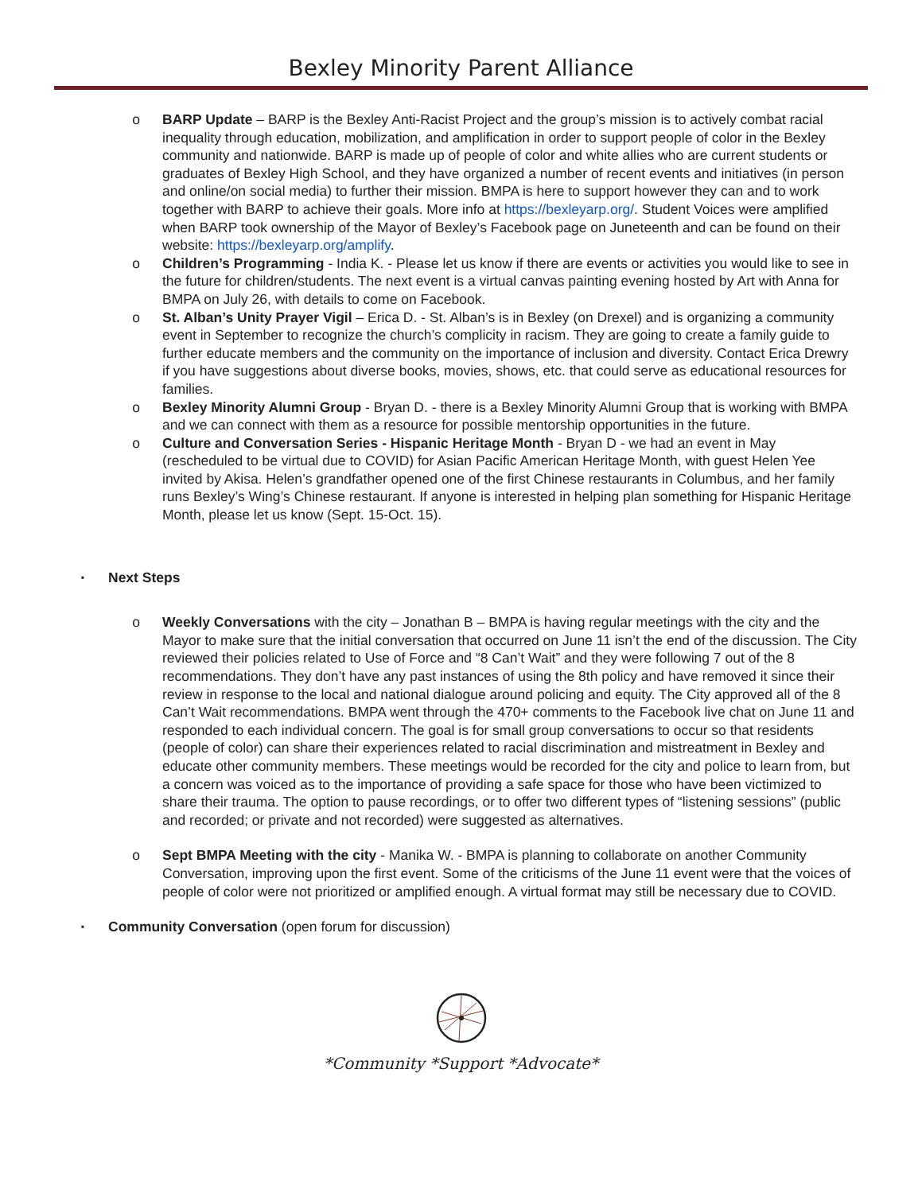Bexley Minority Parent Alliance
o BARP Update – BARP is the Bexley Anti-Racist Project and the group’s mission is to actively combat racial inequality through education, mobilization, and amplification in order to support people of color in the Bexley community and nationwide. BARP is made up of people of color and white allies who are current students or graduates of Bexley High School, and they have organized a number of recent events and initiatives (in person and online/on social media) to further their mission. BMPA is here to support however they can and to work together with BARP to achieve their goals. More info at https://bexleyarp.org/. Student Voices were amplified when BARP took ownership of the Mayor of Bexley’s Facebook page on Juneteenth and can be found on their website: https://bexleyarp.org/amplify.
o Children’s Programming - India K. - Please let us know if there are events or activities you would like to see in the future for children/students. The next event is a virtual canvas painting evening hosted by Art with Anna for BMPA on July 26, with details to come on Facebook.
o St. Alban’s Unity Prayer Vigil – Erica D. - St. Alban’s is in Bexley (on Drexel) and is organizing a community event in September to recognize the church’s complicity in racism. They are going to create a family guide to further educate members and the community on the importance of inclusion and diversity. Contact Erica Drewry if you have suggestions about diverse books, movies, shows, etc. that could serve as educational resources for families.
o Bexley Minority Alumni Group - Bryan D. - there is a Bexley Minority Alumni Group that is working with BMPA and we can connect with them as a resource for possible mentorship opportunities in the future.
o Culture and Conversation Series - Hispanic Heritage Month - Bryan D - we had an event in May (rescheduled to be virtual due to COVID) for Asian Pacific American Heritage Month, with guest Helen Yee invited by Akisa. Helen’s grandfather opened one of the first Chinese restaurants in Columbus, and her family runs Bexley’s Wing’s Chinese restaurant. If anyone is interested in helping plan something for Hispanic Heritage Month, please let us know (Sept. 15-Oct. 15).
▪ Next Steps
o Weekly Conversations with the city – Jonathan B – BMPA is having regular meetings with the city and the Mayor to make sure that the initial conversation that occurred on June 11 isn’t the end of the discussion. The City reviewed their policies related to Use of Force and “8 Can’t Wait” and they were following 7 out of the 8 recommendations. They don’t have any past instances of using the 8th policy and have removed it since their review in response to the local and national dialogue around policing and equity. The City approved all of the 8 Can’t Wait recommendations. BMPA went through the 470+ comments to the Facebook live chat on June 11 and responded to each individual concern. The goal is for small group conversations to occur so that residents (people of color) can share their experiences related to racial discrimination and mistreatment in Bexley and educate other community members. These meetings would be recorded for the city and police to learn from, but a concern was voiced as to the importance of providing a safe space for those who have been victimized to share their trauma. The option to pause recordings, or to offer two different types of “listening sessions” (public and recorded; or private and not recorded) were suggested as alternatives.
o Sept BMPA Meeting with the city - Manika W. - BMPA is planning to collaborate on another Community Conversation, improving upon the first event. Some of the criticisms of the June 11 event were that the voices of people of color were not prioritized or amplified enough. A virtual format may still be necessary due to COVID.
▪ Community Conversation (open forum for discussion)
*Community *Support *Advocate*